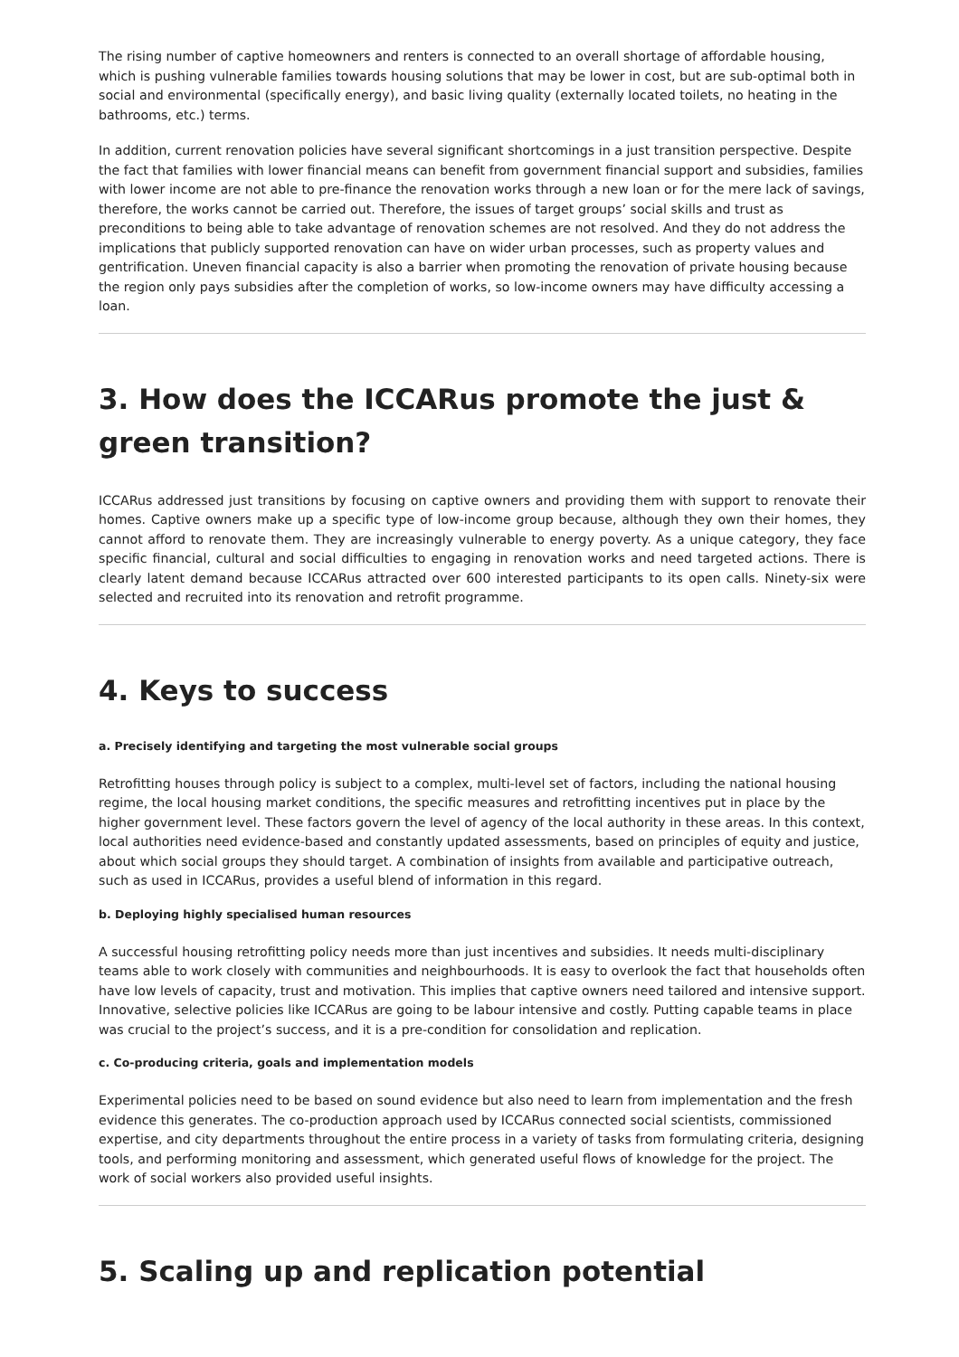The rising number of captive homeowners and renters is connected to an overall shortage of affordable housing, which is pushing vulnerable families towards housing solutions that may be lower in cost, but are sub-optimal both in social and environmental (specifically energy), and basic living quality (externally located toilets, no heating in the bathrooms, etc.) terms.
In addition, current renovation policies have several significant shortcomings in a just transition perspective. Despite the fact that families with lower financial means can benefit from government financial support and subsidies, families with lower income are not able to pre-finance the renovation works through a new loan or for the mere lack of savings, therefore, the works cannot be carried out. Therefore, the issues of target groups’ social skills and trust as preconditions to being able to take advantage of renovation schemes are not resolved. And they do not address the implications that publicly supported renovation can have on wider urban processes, such as property values and gentrification. Uneven financial capacity is also a barrier when promoting the renovation of private housing because the region only pays subsidies after the completion of works, so low-income owners may have difficulty accessing a loan.
3. How does the ICCARus promote the just & green transition?
ICCARus addressed just transitions by focusing on captive owners and providing them with support to renovate their homes. Captive owners make up a specific type of low-income group because, although they own their homes, they cannot afford to renovate them. They are increasingly vulnerable to energy poverty. As a unique category, they face specific financial, cultural and social difficulties to engaging in renovation works and need targeted actions. There is clearly latent demand because ICCARus attracted over 600 interested participants to its open calls. Ninety-six were selected and recruited into its renovation and retrofit programme.
4. Keys to success
a. Precisely identifying and targeting the most vulnerable social groups
Retrofitting houses through policy is subject to a complex, multi-level set of factors, including the national housing regime, the local housing market conditions, the specific measures and retrofitting incentives put in place by the higher government level. These factors govern the level of agency of the local authority in these areas. In this context, local authorities need evidence-based and constantly updated assessments, based on principles of equity and justice, about which social groups they should target. A combination of insights from available and participative outreach, such as used in ICCARus, provides a useful blend of information in this regard.
b. Deploying highly specialised human resources
A successful housing retrofitting policy needs more than just incentives and subsidies. It needs multi-disciplinary teams able to work closely with communities and neighbourhoods. It is easy to overlook the fact that households often have low levels of capacity, trust and motivation. This implies that captive owners need tailored and intensive support. Innovative, selective policies like ICCARus are going to be labour intensive and costly. Putting capable teams in place was crucial to the project’s success, and it is a pre-condition for consolidation and replication.
c. Co-producing criteria, goals and implementation models
Experimental policies need to be based on sound evidence but also need to learn from implementation and the fresh evidence this generates. The co-production approach used by ICCARus connected social scientists, commissioned expertise, and city departments throughout the entire process in a variety of tasks from formulating criteria, designing tools, and performing monitoring and assessment, which generated useful flows of knowledge for the project. The work of social workers also provided useful insights.
5. Scaling up and replication potential